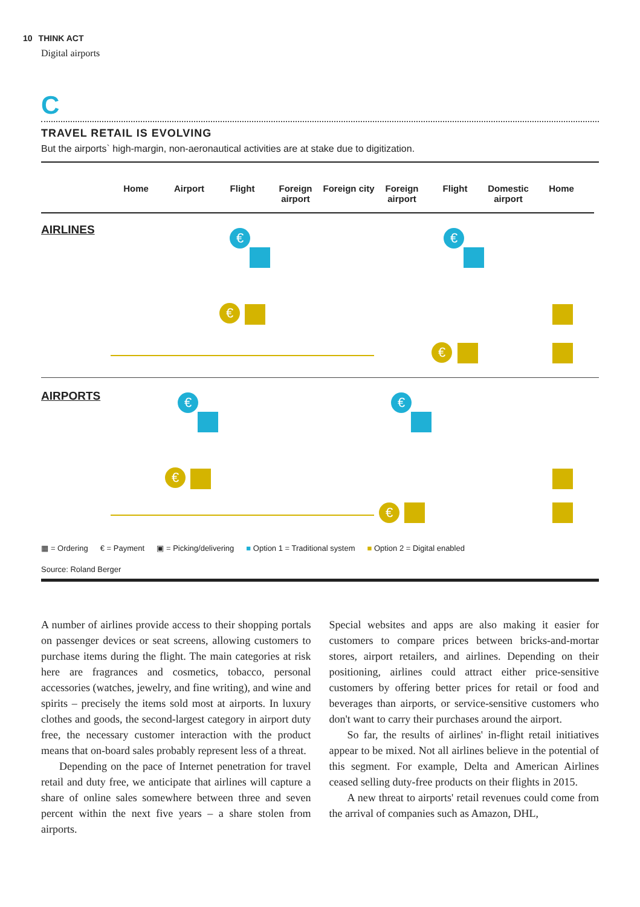10 THINK ACT
Digital airports
C
TRAVEL RETAIL IS EVOLVING
But the airports` high-margin, non-aeronautical activities are at stake due to digitization.
Home Airport Flight Foreign airport
Foreign city
Foreign airport
Flight Domestic airport
Home
AIRLINES
AIRPORTS
€ €
€
€
€ €
€
€
▦ = Ordering € = Payment ▣ = Picking/delivering ■ Option 1 = Traditional system ■ Option 2 = Digital enabled
Source: Roland Berger
A number of airlines provide access to their shopping portals on passenger devices or seat screens, allowing customers to purchase items during the flight. The main categories at risk here are fragrances and cosmetics, tobacco, personal accessories (watches, jewelry, and fine writing), and wine and spirits – precisely the items sold most at airports. In luxury clothes and goods, the second-largest category in airport duty free, the necessary customer interaction with the product means that on-board sales probably represent less of a threat.
Depending on the pace of Internet penetration for travel retail and duty free, we anticipate that airlines will capture a share of online sales somewhere between three and seven percent within the next five years – a share stolen from airports.
Special websites and apps are also making it easier for customers to compare prices between bricks-and-mortar stores, airport retailers, and airlines. Depending on their positioning, airlines could attract either price-sensitive customers by offering better prices for retail or food and beverages than airports, or service-sensitive customers who don't want to carry their purchases around the airport.
So far, the results of airlines' in-flight retail initiatives appear to be mixed. Not all airlines believe in the potential of this segment. For example, Delta and American Airlines ceased selling duty-free products on their flights in 2015.
A new threat to airports' retail revenues could come from the arrival of companies such as Amazon, DHL,